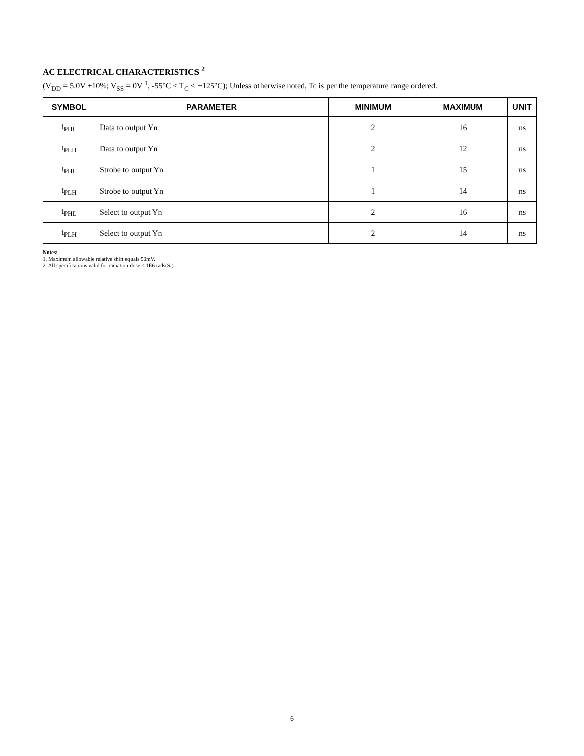AC ELECTRICAL CHARACTERISTICS <sup>2</sup>
(V<sub>DD</sub> = 5.0V ±10%; V<sub>SS</sub> = 0V <sup>1</sup>, -55°C < T<sub>C</sub> < +125°C); Unless otherwise noted, Tc is per the temperature range ordered.
| SYMBOL | PARAMETER | MINIMUM | MAXIMUM | UNIT |
| --- | --- | --- | --- | --- |
| t<sub>PHL</sub> | Data to output Yn | 2 | 16 | ns |
| t<sub>PLH</sub> | Data to output Yn | 2 | 12 | ns |
| t<sub>PHL</sub> | Strobe to output Yn | 1 | 15 | ns |
| t<sub>PLH</sub> | Strobe to output Yn | 1 | 14 | ns |
| t<sub>PHL</sub> | Select to output Yn | 2 | 16 | ns |
| t<sub>PLH</sub> | Select to output Yn | 2 | 14 | ns |
Notes:
1. Maximum allowable relative shift equals 50mV.
2. All specifications valid for radiation dose ≤ 1E6 rads(Si).
6